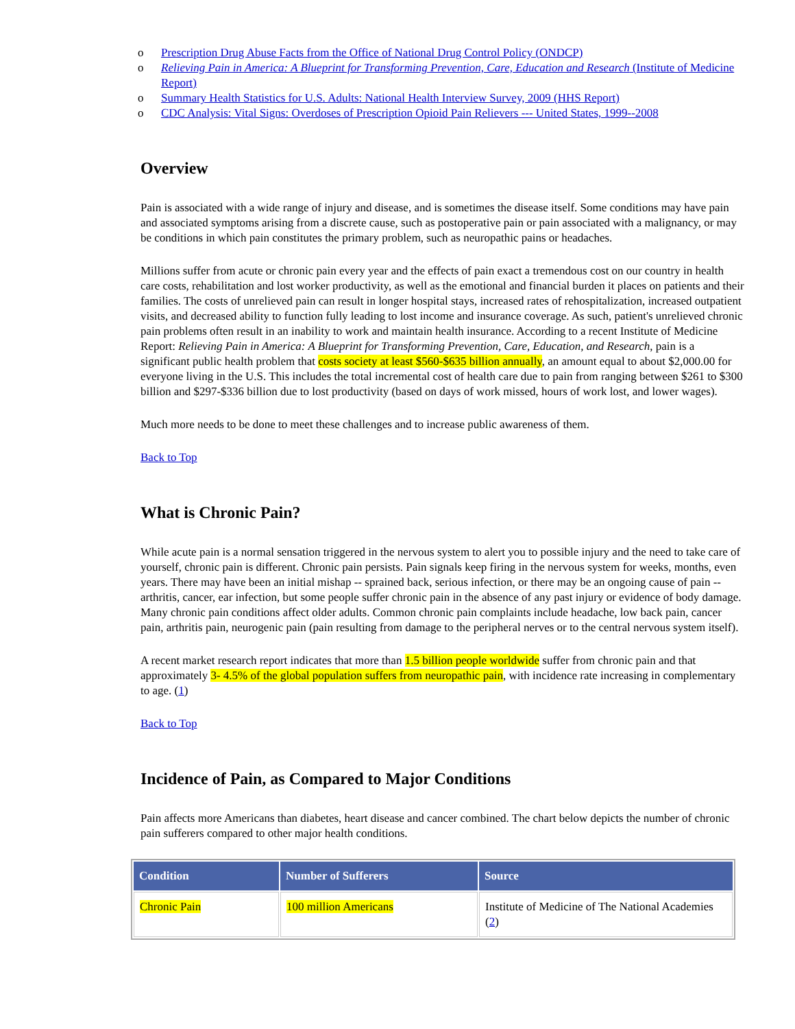o Prescription Drug Abuse Facts from the Office of National Drug Control Policy (ONDCP)
o Relieving Pain in America: A Blueprint for Transforming Prevention, Care, Education and Research (Institute of Medicine Report)
o Summary Health Statistics for U.S. Adults: National Health Interview Survey, 2009 (HHS Report)
o CDC Analysis: Vital Signs: Overdoses of Prescription Opioid Pain Relievers --- United States, 1999--2008
Overview
Pain is associated with a wide range of injury and disease, and is sometimes the disease itself. Some conditions may have pain and associated symptoms arising from a discrete cause, such as postoperative pain or pain associated with a malignancy, or may be conditions in which pain constitutes the primary problem, such as neuropathic pains or headaches.
Millions suffer from acute or chronic pain every year and the effects of pain exact a tremendous cost on our country in health care costs, rehabilitation and lost worker productivity, as well as the emotional and financial burden it places on patients and their families. The costs of unrelieved pain can result in longer hospital stays, increased rates of rehospitalization, increased outpatient visits, and decreased ability to function fully leading to lost income and insurance coverage. As such, patient's unrelieved chronic pain problems often result in an inability to work and maintain health insurance. According to a recent Institute of Medicine Report: Relieving Pain in America: A Blueprint for Transforming Prevention, Care, Education, and Research, pain is a significant public health problem that costs society at least $560-$635 billion annually, an amount equal to about $2,000.00 for everyone living in the U.S. This includes the total incremental cost of health care due to pain from ranging between $261 to $300 billion and $297-$336 billion due to lost productivity (based on days of work missed, hours of work lost, and lower wages).
Much more needs to be done to meet these challenges and to increase public awareness of them.
Back to Top
What is Chronic Pain?
While acute pain is a normal sensation triggered in the nervous system to alert you to possible injury and the need to take care of yourself, chronic pain is different. Chronic pain persists. Pain signals keep firing in the nervous system for weeks, months, even years. There may have been an initial mishap -- sprained back, serious infection, or there may be an ongoing cause of pain -- arthritis, cancer, ear infection, but some people suffer chronic pain in the absence of any past injury or evidence of body damage. Many chronic pain conditions affect older adults. Common chronic pain complaints include headache, low back pain, cancer pain, arthritis pain, neurogenic pain (pain resulting from damage to the peripheral nerves or to the central nervous system itself).
A recent market research report indicates that more than 1.5 billion people worldwide suffer from chronic pain and that approximately 3- 4.5% of the global population suffers from neuropathic pain, with incidence rate increasing in complementary to age. (1)
Back to Top
Incidence of Pain, as Compared to Major Conditions
Pain affects more Americans than diabetes, heart disease and cancer combined. The chart below depicts the number of chronic pain sufferers compared to other major health conditions.
| Condition | Number of Sufferers | Source |
| --- | --- | --- |
| Chronic Pain | 100 million Americans | Institute of Medicine of The National Academies ( 2 ) |